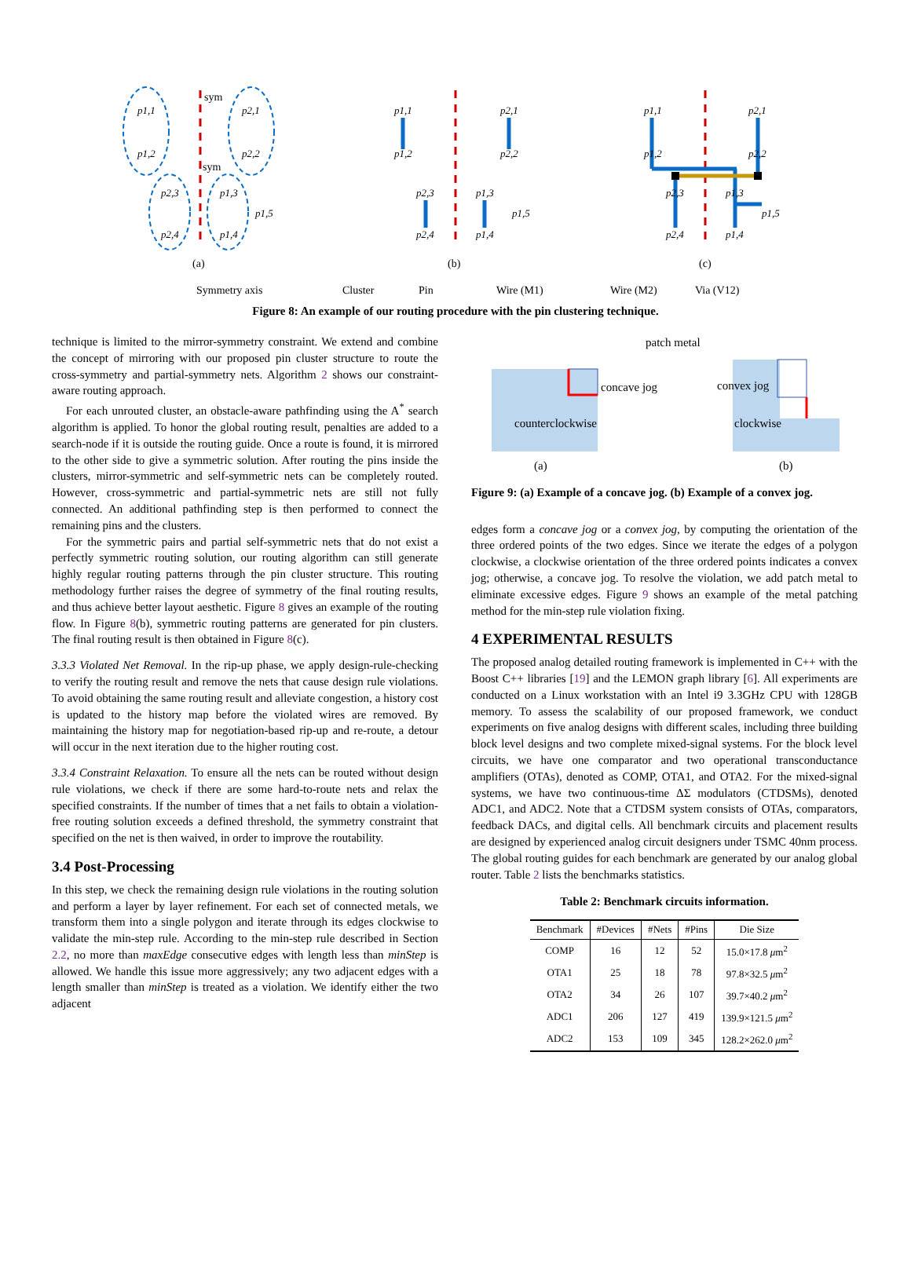p1,1
p1,2
p2,1
p2,2
p2,3
p2,4
p1,3
p1,4
p1,5
p1,1
p1,2
p2,1
p2,2
p2,3
p2,4
p1,3
p1,4
p1,5
p1,1
p1,2
p2,1
p2,2
p2,3
p2,4
p1,3
p1,4
p1,5
sym
sym
(a)
(b)
(c)
Symmetry axis
Cluster
Pin
Wire (M1)
Wire (M2)
Via (V12)
Figure 8: An example of our routing procedure with the pin clustering technique.
technique is limited to the mirror-symmetry constraint. We extend and combine the concept of mirroring with our proposed pin cluster structure to route the cross-symmetry and partial-symmetry nets. Algorithm 2 shows our constraint-aware routing approach.
For each unrouted cluster, an obstacle-aware pathfinding using the A<sup>*</sup> search algorithm is applied. To honor the global routing result, penalties are added to a search-node if it is outside the routing guide. Once a route is found, it is mirrored to the other side to give a symmetric solution. After routing the pins inside the clusters, mirror-symmetric and self-symmetric nets can be completely routed. However, cross-symmetric and partial-symmetric nets are still not fully connected. An additional pathfinding step is then performed to connect the remaining pins and the clusters.
For the symmetric pairs and partial self-symmetric nets that do not exist a perfectly symmetric routing solution, our routing algorithm can still generate highly regular routing patterns through the pin cluster structure. This routing methodology further raises the degree of symmetry of the final routing results, and thus achieve better layout aesthetic. Figure 8 gives an example of the routing flow. In Figure 8(b), symmetric routing patterns are generated for pin clusters. The final routing result is then obtained in Figure 8(c).
3.3.3 Violated Net Removal. In the rip-up phase, we apply design-rule-checking to verify the routing result and remove the nets that cause design rule violations. To avoid obtaining the same routing result and alleviate congestion, a history cost is updated to the history map before the violated wires are removed. By maintaining the history map for negotiation-based rip-up and re-route, a detour will occur in the next iteration due to the higher routing cost.
3.3.4 Constraint Relaxation. To ensure all the nets can be routed without design rule violations, we check if there are some hard-to-route nets and relax the specified constraints. If the number of times that a net fails to obtain a violation-free routing solution exceeds a defined threshold, the symmetry constraint that specified on the net is then waived, in order to improve the routability.
3.4 Post-Processing
In this step, we check the remaining design rule violations in the routing solution and perform a layer by layer refinement. For each set of connected metals, we transform them into a single polygon and iterate through its edges clockwise to validate the min-step rule. According to the min-step rule described in Section 2.2, no more than maxEdge consecutive edges with length less than minStep is allowed. We handle this issue more aggressively; any two adjacent edges with a length smaller than minStep is treated as a violation. We identify either the two adjacent
patch metal
concave jog
convex jog
counterclockwise
clockwise
(a)
(b)
Figure 9: (a) Example of a concave jog. (b) Example of a convex jog.
edges form a concave jog or a convex jog, by computing the orientation of the three ordered points of the two edges. Since we iterate the edges of a polygon clockwise, a clockwise orientation of the three ordered points indicates a convex jog; otherwise, a concave jog. To resolve the violation, we add patch metal to eliminate excessive edges. Figure 9 shows an example of the metal patching method for the min-step rule violation fixing.
4 EXPERIMENTAL RESULTS
The proposed analog detailed routing framework is implemented in C++ with the Boost C++ libraries [19] and the LEMON graph library [6]. All experiments are conducted on a Linux workstation with an Intel i9 3.3GHz CPU with 128GB memory. To assess the scalability of our proposed framework, we conduct experiments on five analog designs with different scales, including three building block level designs and two complete mixed-signal systems. For the block level circuits, we have one comparator and two operational transconductance amplifiers (OTAs), denoted as COMP, OTA1, and OTA2. For the mixed-signal systems, we have two continuous-time ΔΣ modulators (CTDSMs), denoted ADC1, and ADC2. Note that a CTDSM system consists of OTAs, comparators, feedback DACs, and digital cells. All benchmark circuits and placement results are designed by experienced analog circuit designers under TSMC 40nm process. The global routing guides for each benchmark are generated by our analog global router. Table 2 lists the benchmarks statistics.
Table 2: Benchmark circuits information.
| Benchmark | #Devices | #Nets | #Pins | Die Size |
| --- | --- | --- | --- | --- |
| COMP | 16 | 12 | 52 | 15.0×17.8 μ m<sup>2</sup> |
| OTA1 | 25 | 18 | 78 | 97.8×32.5 μ m<sup>2</sup> |
| OTA2 | 34 | 26 | 107 | 39.7×40.2 μ m<sup>2</sup> |
| ADC1 | 206 | 127 | 419 | 139.9×121.5 μ m<sup>2</sup> |
| ADC2 | 153 | 109 | 345 | 128.2×262.0 μ m<sup>2</sup> |